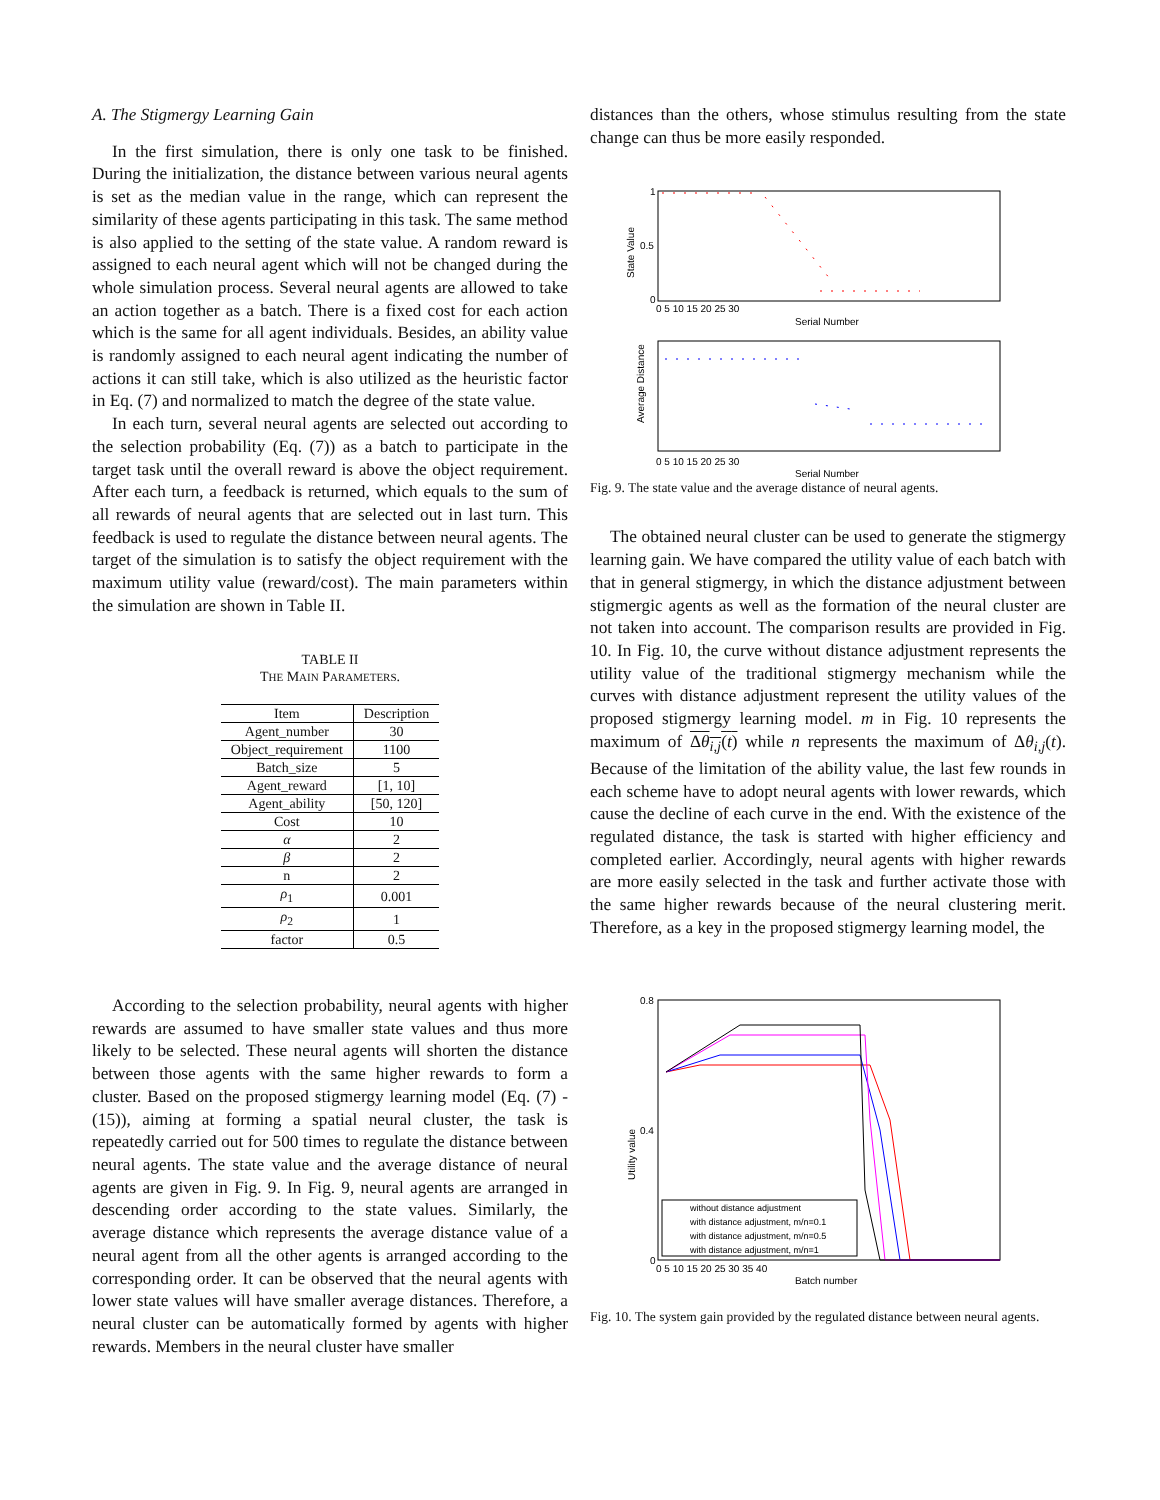A. The Stigmergy Learning Gain
In the first simulation, there is only one task to be finished. During the initialization, the distance between various neural agents is set as the median value in the range, which can represent the similarity of these agents participating in this task. The same method is also applied to the setting of the state value. A random reward is assigned to each neural agent which will not be changed during the whole simulation process. Several neural agents are allowed to take an action together as a batch. There is a fixed cost for each action which is the same for all agent individuals. Besides, an ability value is randomly assigned to each neural agent indicating the number of actions it can still take, which is also utilized as the heuristic factor in Eq. (7) and normalized to match the degree of the state value.
In each turn, several neural agents are selected out according to the selection probability (Eq. (7)) as a batch to participate in the target task until the overall reward is above the object requirement. After each turn, a feedback is returned, which equals to the sum of all rewards of neural agents that are selected out in last turn. This feedback is used to regulate the distance between neural agents. The target of the simulation is to satisfy the object requirement with the maximum utility value (reward/cost). The main parameters within the simulation are shown in Table II.
TABLE II
THE MAIN PARAMETERS.
| Item | Description |
| --- | --- |
| Agent_number | 30 |
| Object_requirement | 1100 |
| Batch_size | 5 |
| Agent_reward | [1, 10] |
| Agent_ability | [50, 120] |
| Cost | 10 |
| α | 2 |
| β | 2 |
| n | 2 |
| ρ<sub>1</sub> | 0.001 |
| ρ<sub>2</sub> | 1 |
| factor | 0.5 |
According to the selection probability, neural agents with higher rewards are assumed to have smaller state values and thus more likely to be selected. These neural agents will shorten the distance between those agents with the same higher rewards to form a cluster. Based on the proposed stigmergy learning model (Eq. (7) - (15)), aiming at forming a spatial neural cluster, the task is repeatedly carried out for 500 times to regulate the distance between neural agents. The state value and the average distance of neural agents are given in Fig. 9. In Fig. 9, neural agents are arranged in descending order according to the state values. Similarly, the average distance which represents the average distance value of a neural agent from all the other agents is arranged according to the corresponding order. It can be observed that the neural agents with lower state values will have smaller average distances. Therefore, a neural cluster can be automatically formed by agents with higher rewards. Members in the neural cluster have smaller
distances than the others, whose stimulus resulting from the state change can thus be more easily responded.
State Value
1
0.5
0
0 5 10 15 20 25 30
Serial Number
Average Distance
0 5 10 15 20 25 30
Serial Number
Fig. 9. The state value and the average distance of neural agents.
The obtained neural cluster can be used to generate the stigmergy learning gain. We have compared the utility value of each batch with that in general stigmergy, in which the distance adjustment between stigmergic agents as well as the formation of the neural cluster are not taken into account. The comparison results are provided in Fig. 10. In Fig. 10, the curve without distance adjustment represents the utility value of the traditional stigmergy mechanism while the curves with distance adjustment represent the utility values of the proposed stigmergy learning model. m in Fig. 10 represents the maximum of Δθ<sub>i,j</sub>(t) while n represents the maximum of Δθ<sub>i,j</sub>(t). Because of the limitation of the ability value, the last few rounds in each scheme have to adopt neural agents with lower rewards, which cause the decline of each curve in the end. With the existence of the regulated distance, the task is started with higher efficiency and completed earlier. Accordingly, neural agents with higher rewards are more easily selected in the task and further activate those with the same higher rewards because of the neural clustering merit. Therefore, as a key in the proposed stigmergy learning model, the
Utility value
0.8
0.4
0
0 5 10 15 20 25 30 35 40
Batch number
without distance adjustment
with distance adjustment, m/n=0.1
with distance adjustment, m/n=0.5
with distance adjustment, m/n=1
Fig. 10. The system gain provided by the regulated distance between neural agents.